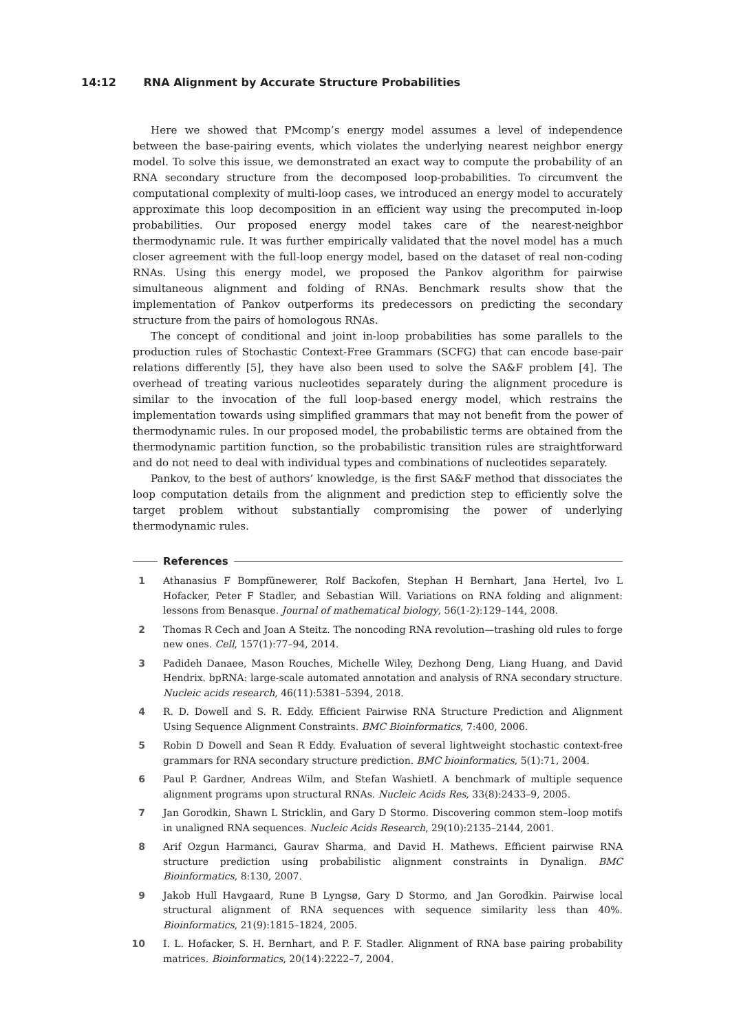14:12 RNA Alignment by Accurate Structure Probabilities
Here we showed that PMcomp’s energy model assumes a level of independence between the base-pairing events, which violates the underlying nearest neighbor energy model. To solve this issue, we demonstrated an exact way to compute the probability of an RNA secondary structure from the decomposed loop-probabilities. To circumvent the computational complexity of multi-loop cases, we introduced an energy model to accurately approximate this loop decomposition in an efficient way using the precomputed in-loop probabilities. Our proposed energy model takes care of the nearest-neighbor thermodynamic rule. It was further empirically validated that the novel model has a much closer agreement with the full-loop energy model, based on the dataset of real non-coding RNAs. Using this energy model, we proposed the Pankov algorithm for pairwise simultaneous alignment and folding of RNAs. Benchmark results show that the implementation of Pankov outperforms its predecessors on predicting the secondary structure from the pairs of homologous RNAs.
The concept of conditional and joint in-loop probabilities has some parallels to the production rules of Stochastic Context-Free Grammars (SCFG) that can encode base-pair relations differently [5], they have also been used to solve the SA&F problem [4]. The overhead of treating various nucleotides separately during the alignment procedure is similar to the invocation of the full loop-based energy model, which restrains the implementation towards using simplified grammars that may not benefit from the power of thermodynamic rules. In our proposed model, the probabilistic terms are obtained from the thermodynamic partition function, so the probabilistic transition rules are straightforward and do not need to deal with individual types and combinations of nucleotides separately.
Pankov, to the best of authors’ knowledge, is the first SA&F method that dissociates the loop computation details from the alignment and prediction step to efficiently solve the target problem without substantially compromising the power of underlying thermodynamic rules.
References
1 Athanasius F Bompfünewerer, Rolf Backofen, Stephan H Bernhart, Jana Hertel, Ivo L Hofacker, Peter F Stadler, and Sebastian Will. Variations on RNA folding and alignment: lessons from Benasque. Journal of mathematical biology, 56(1-2):129–144, 2008.
2 Thomas R Cech and Joan A Steitz. The noncoding RNA revolution—trashing old rules to forge new ones. Cell, 157(1):77–94, 2014.
3 Padideh Danaee, Mason Rouches, Michelle Wiley, Dezhong Deng, Liang Huang, and David Hendrix. bpRNA: large-scale automated annotation and analysis of RNA secondary structure. Nucleic acids research, 46(11):5381–5394, 2018.
4 R. D. Dowell and S. R. Eddy. Efficient Pairwise RNA Structure Prediction and Alignment Using Sequence Alignment Constraints. BMC Bioinformatics, 7:400, 2006.
5 Robin D Dowell and Sean R Eddy. Evaluation of several lightweight stochastic context-free grammars for RNA secondary structure prediction. BMC bioinformatics, 5(1):71, 2004.
6 Paul P. Gardner, Andreas Wilm, and Stefan Washietl. A benchmark of multiple sequence alignment programs upon structural RNAs. Nucleic Acids Res, 33(8):2433–9, 2005.
7 Jan Gorodkin, Shawn L Stricklin, and Gary D Stormo. Discovering common stem–loop motifs in unaligned RNA sequences. Nucleic Acids Research, 29(10):2135–2144, 2001.
8 Arif Ozgun Harmanci, Gaurav Sharma, and David H. Mathews. Efficient pairwise RNA structure prediction using probabilistic alignment constraints in Dynalign. BMC Bioinformatics, 8:130, 2007.
9 Jakob Hull Havgaard, Rune B Lyngsø, Gary D Stormo, and Jan Gorodkin. Pairwise local structural alignment of RNA sequences with sequence similarity less than 40%. Bioinformatics, 21(9):1815–1824, 2005.
10 I. L. Hofacker, S. H. Bernhart, and P. F. Stadler. Alignment of RNA base pairing probability matrices. Bioinformatics, 20(14):2222–7, 2004.